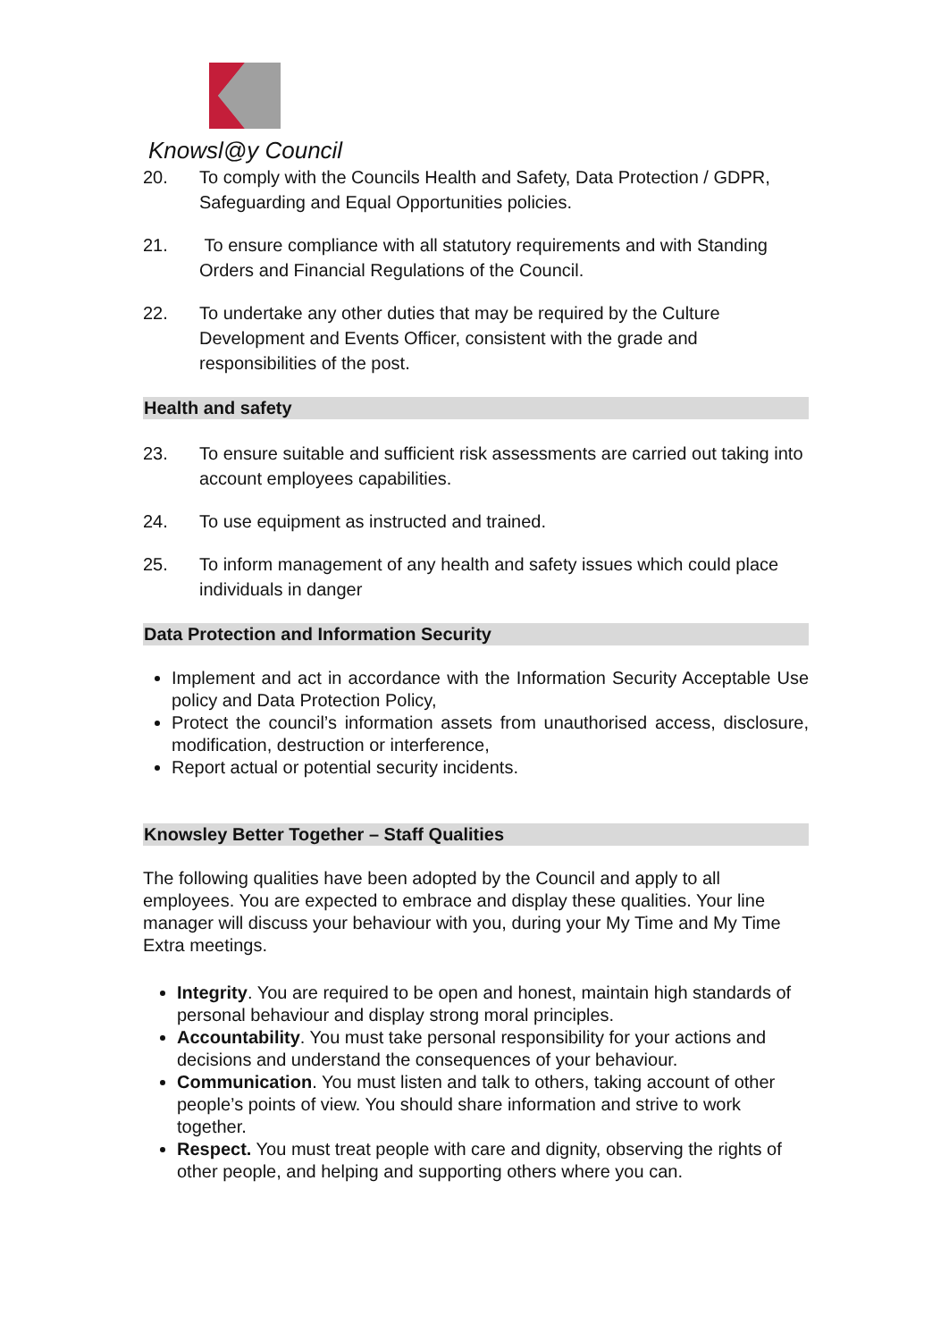Knowsl@y Council
20. To comply with the Councils Health and Safety, Data Protection / GDPR, Safeguarding and Equal Opportunities policies.
21. To ensure compliance with all statutory requirements and with Standing Orders and Financial Regulations of the Council.
22. To undertake any other duties that may be required by the Culture Development and Events Officer, consistent with the grade and responsibilities of the post.
Health and safety
23. To ensure suitable and sufficient risk assessments are carried out taking into account employees capabilities.
24. To use equipment as instructed and trained.
25. To inform management of any health and safety issues which could place individuals in danger
Data Protection and Information Security
Implement and act in accordance with the Information Security Acceptable Use policy and Data Protection Policy,
Protect the council’s information assets from unauthorised access, disclosure, modification, destruction or interference,
Report actual or potential security incidents.
Knowsley Better Together – Staff Qualities
The following qualities have been adopted by the Council and apply to all employees. You are expected to embrace and display these qualities. Your line manager will discuss your behaviour with you, during your My Time and My Time Extra meetings.
Integrity. You are required to be open and honest, maintain high standards of personal behaviour and display strong moral principles.
Accountability. You must take personal responsibility for your actions and decisions and understand the consequences of your behaviour.
Communication. You must listen and talk to others, taking account of other people’s points of view. You should share information and strive to work together.
Respect. You must treat people with care and dignity, observing the rights of other people, and helping and supporting others where you can.